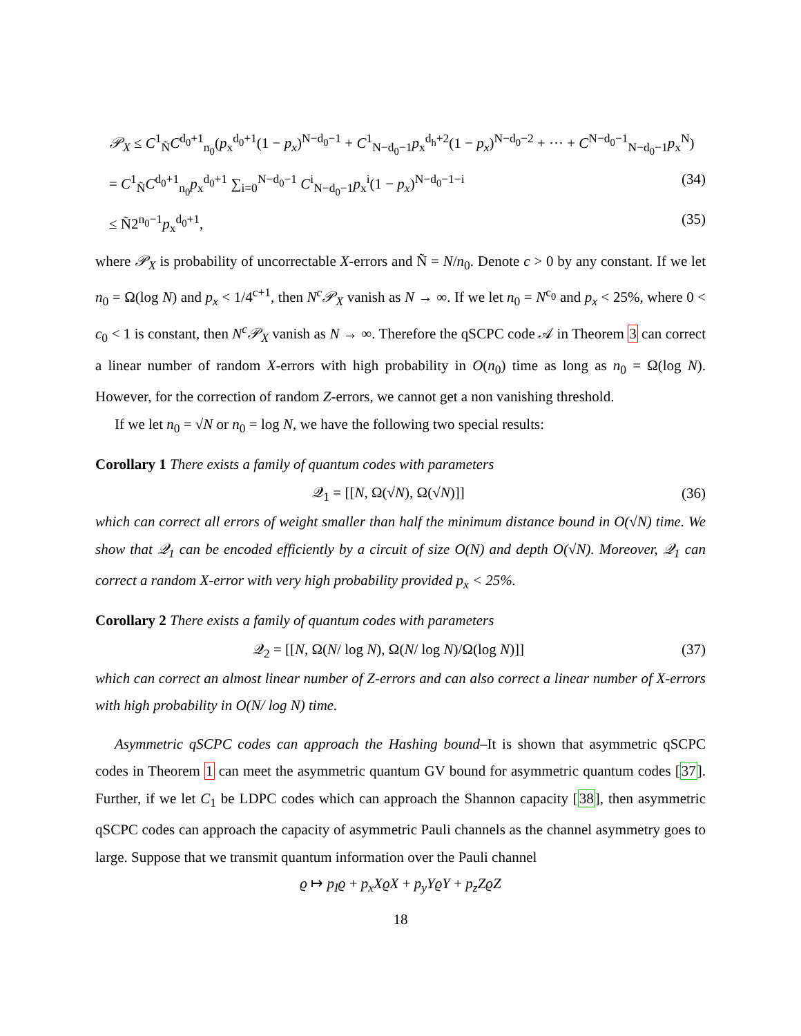𝒫<sub>X</sub> ≤ C<sup>1</sup><sub>Ñ</sub>C<sup>d<sub>0</sub>+1</sup><sub>n<sub>0</sub></sub>(p<sub>x</sub><sup>d<sub>0</sub>+1</sup>(1 − p<sub>x</sub>)<sup>N−d<sub>0</sub>−1</sup> + C<sup>1</sup><sub>N−d<sub>0</sub>−1</sub>p<sub>x</sub><sup>d<sub>h</sub>+2</sup>(1 − p<sub>x</sub>)<sup>N−d<sub>0</sub>−2</sup> + ··· + C<sup>N−d<sub>0</sub>−1</sup><sub>N−d<sub>0</sub>−1</sub>p<sub>x</sub><sup>N</sup>)
= C<sup>1</sup><sub>Ñ</sub>C<sup>d<sub>0</sub>+1</sup><sub>n<sub>0</sub></sub>p<sub>x</sub><sup>d<sub>0</sub>+1</sup> ∑<sub>i=0</sub><sup>N−d<sub>0</sub>−1</sup> C<sup>i</sup><sub>N−d<sub>0</sub>−1</sub>p<sub>x</sub><sup>i</sup>(1 − p<sub>x</sub>)<sup>N−d<sub>0</sub>−1−i</sup> (34)
≤ Ñ2<sup>n<sub>0</sub>−1</sup>p<sub>x</sub><sup>d<sub>0</sub>+1</sup>, (35)
where 𝒫<sub>X</sub> is probability of uncorrectable X-errors and Ñ = N/n<sub>0</sub>. Denote c > 0 by any constant. If we let n<sub>0</sub> = Ω(log N) and p<sub>x</sub> < 1/4<sup>c+1</sup>, then N<sup>c</sup>𝒫<sub>X</sub> vanish as N → ∞. If we let n<sub>0</sub> = N<sup>c<sub>0</sub></sup> and p<sub>x</sub> < 25%, where 0 < c<sub>0</sub> < 1 is constant, then N<sup>c</sup>𝒫<sub>X</sub> vanish as N → ∞. Therefore the qSCPC code 𝒜 in Theorem 3 can correct a linear number of random X-errors with high probability in O(n<sub>0</sub>) time as long as n<sub>0</sub> = Ω(log N). However, for the correction of random Z-errors, we cannot get a non vanishing threshold.
If we let n<sub>0</sub> = √N or n<sub>0</sub> = log N, we have the following two special results:
Corollary 1 There exists a family of quantum codes with parameters
𝒬<sub>1</sub> = [[N, Ω(√N), Ω(√N)]] (36)
which can correct all errors of weight smaller than half the minimum distance bound in O(√N) time. We show that 𝒬<sub>1</sub> can be encoded efficiently by a circuit of size O(N) and depth O(√N). Moreover, 𝒬<sub>1</sub> can correct a random X-error with very high probability provided p<sub>x</sub> < 25%.
Corollary 2 There exists a family of quantum codes with parameters
𝒬<sub>2</sub> = [[N, Ω(N/ log N), Ω(N/ log N)/Ω(log N)]] (37)
which can correct an almost linear number of Z-errors and can also correct a linear number of X-errors with high probability in O(N/ log N) time.
Asymmetric qSCPC codes can approach the Hashing bound–It is shown that asymmetric qSCPC codes in Theorem 1 can meet the asymmetric quantum GV bound for asymmetric quantum codes [37]. Further, if we let C<sub>1</sub> be LDPC codes which can approach the Shannon capacity [38], then asymmetric qSCPC codes can approach the capacity of asymmetric Pauli channels as the channel asymmetry goes to large. Suppose that we transmit quantum information over the Pauli channel
ϱ ↦ p<sub>I</sub>ϱ + p<sub>x</sub>XϱX + p<sub>y</sub>YϱY + p<sub>z</sub>ZϱZ
18